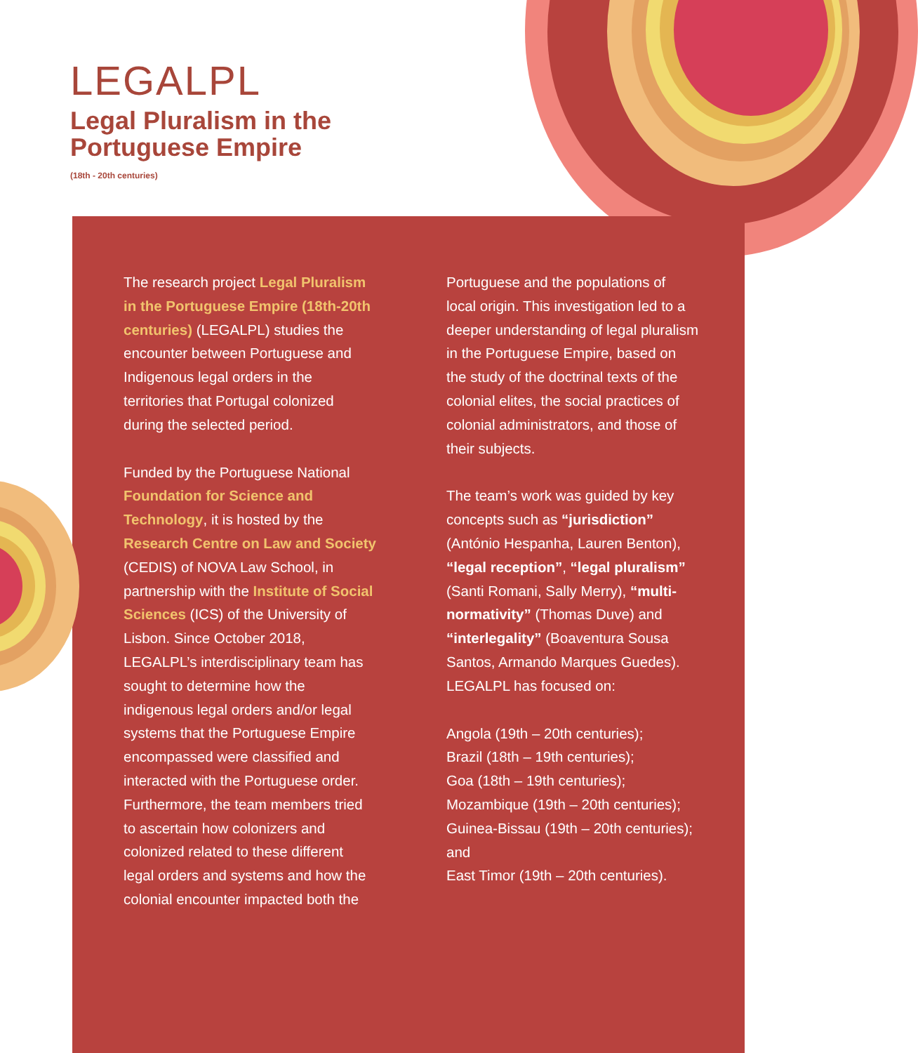LEGALPL
Legal Pluralism in the
Portuguese Empire
(18th - 20th centuries)
The research project Legal Pluralism in the Portuguese Empire (18th-20th centuries) (LEGALPL) studies the encounter between Portuguese and Indigenous legal orders in the territories that Portugal colonized during the selected period.
Funded by the Portuguese National Foundation for Science and Technology, it is hosted by the Research Centre on Law and Society (CEDIS) of NOVA Law School, in partnership with the Institute of Social Sciences (ICS) of the University of Lisbon. Since October 2018, LEGALPL’s interdisciplinary team has sought to determine how the indigenous legal orders and/or legal systems that the Portuguese Empire encompassed were classified and interacted with the Portuguese order. Furthermore, the team members tried to ascertain how colonizers and colonized related to these different legal orders and systems and how the colonial encounter impacted both the
Portuguese and the populations of local origin. This investigation led to a deeper understanding of legal pluralism in the Portuguese Empire, based on the study of the doctrinal texts of the colonial elites, the social practices of colonial administrators, and those of their subjects.
The team’s work was guided by key concepts such as “jurisdiction” (António Hespanha, Lauren Benton), “legal reception”, “legal pluralism” (Santi Romani, Sally Merry), “multi-normativity” (Thomas Duve) and “interlegality” (Boaventura Sousa Santos, Armando Marques Guedes). LEGALPL has focused on:
Angola (19th – 20th centuries);
Brazil (18th – 19th centuries);
Goa (18th – 19th centuries);
Mozambique (19th – 20th centuries);
Guinea-Bissau (19th – 20th centuries); and
East Timor (19th – 20th centuries).